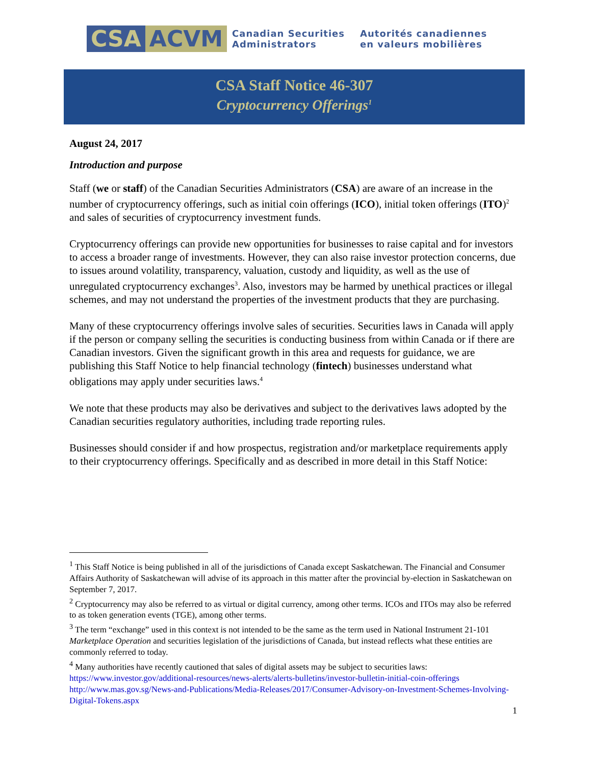CSA ACVM
Canadian Securities
Administrators
Autorités canadiennes
en valeurs mobilières
CSA Staff Notice 46-307
Cryptocurrency Offerings<sup>1</sup>
August 24, 2017
Introduction and purpose
Staff (we or staff) of the Canadian Securities Administrators (CSA) are aware of an increase in the number of cryptocurrency offerings, such as initial coin offerings (ICO), initial token offerings (ITO)<sup>2</sup> and sales of securities of cryptocurrency investment funds.
Cryptocurrency offerings can provide new opportunities for businesses to raise capital and for investors to access a broader range of investments. However, they can also raise investor protection concerns, due to issues around volatility, transparency, valuation, custody and liquidity, as well as the use of unregulated cryptocurrency exchanges<sup>3</sup>. Also, investors may be harmed by unethical practices or illegal schemes, and may not understand the properties of the investment products that they are purchasing.
Many of these cryptocurrency offerings involve sales of securities. Securities laws in Canada will apply if the person or company selling the securities is conducting business from within Canada or if there are Canadian investors. Given the significant growth in this area and requests for guidance, we are publishing this Staff Notice to help financial technology (fintech) businesses understand what obligations may apply under securities laws.<sup>4</sup>
We note that these products may also be derivatives and subject to the derivatives laws adopted by the Canadian securities regulatory authorities, including trade reporting rules.
Businesses should consider if and how prospectus, registration and/or marketplace requirements apply to their cryptocurrency offerings. Specifically and as described in more detail in this Staff Notice:
<sup>1</sup> This Staff Notice is being published in all of the jurisdictions of Canada except Saskatchewan. The Financial and Consumer Affairs Authority of Saskatchewan will advise of its approach in this matter after the provincial by-election in Saskatchewan on September 7, 2017.
<sup>2</sup> Cryptocurrency may also be referred to as virtual or digital currency, among other terms. ICOs and ITOs may also be referred to as token generation events (TGE), among other terms.
<sup>3</sup> The term “exchange” used in this context is not intended to be the same as the term used in National Instrument 21-101 Marketplace Operation and securities legislation of the jurisdictions of Canada, but instead reflects what these entities are commonly referred to today.
<sup>4</sup> Many authorities have recently cautioned that sales of digital assets may be subject to securities laws:
https://www.investor.gov/additional-resources/news-alerts/alerts-bulletins/investor-bulletin-initial-coin-offerings
http://www.mas.gov.sg/News-and-Publications/Media-Releases/2017/Consumer-Advisory-on-Investment-Schemes-Involving-Digital-Tokens.aspx
1